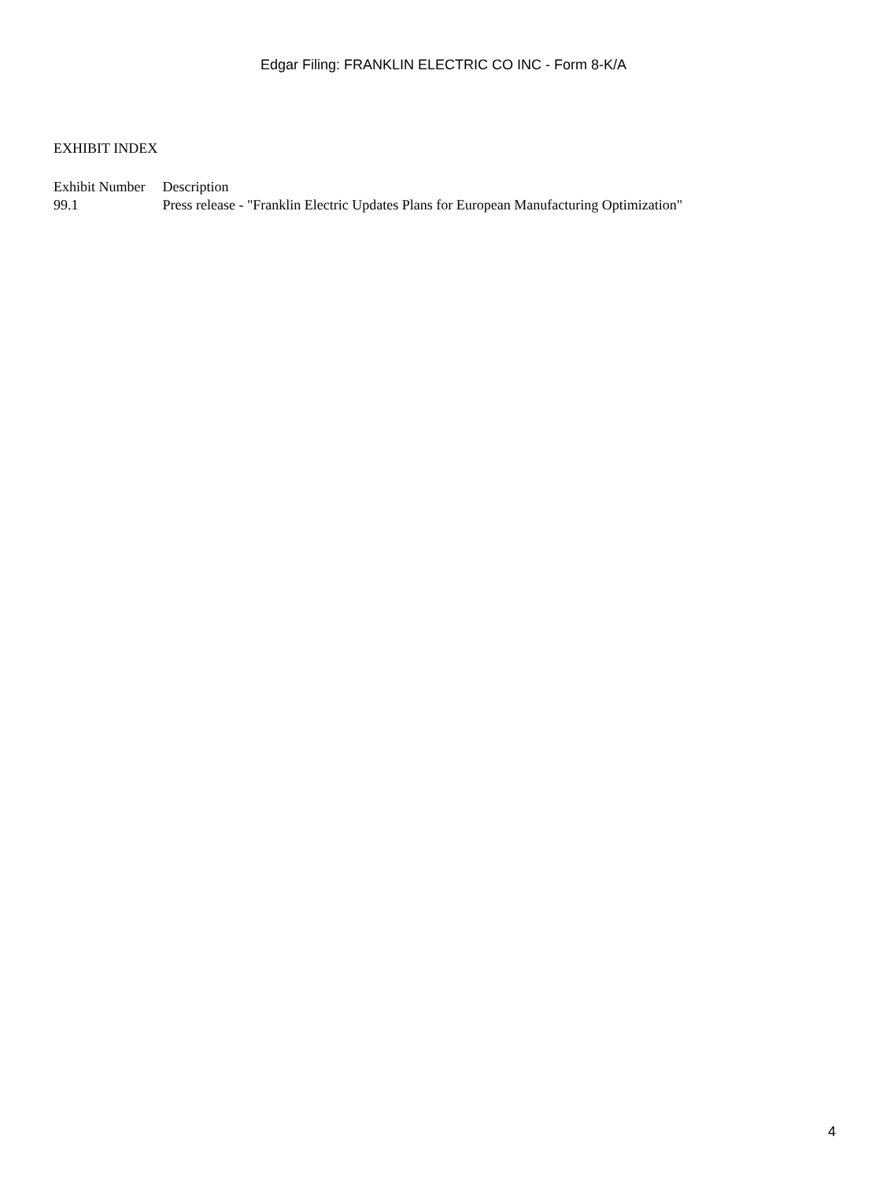Edgar Filing: FRANKLIN ELECTRIC CO INC - Form 8-K/A
EXHIBIT INDEX
| Exhibit Number | Description |
| --- | --- |
| 99.1 | Press release - "Franklin Electric Updates Plans for European Manufacturing Optimization" |
4